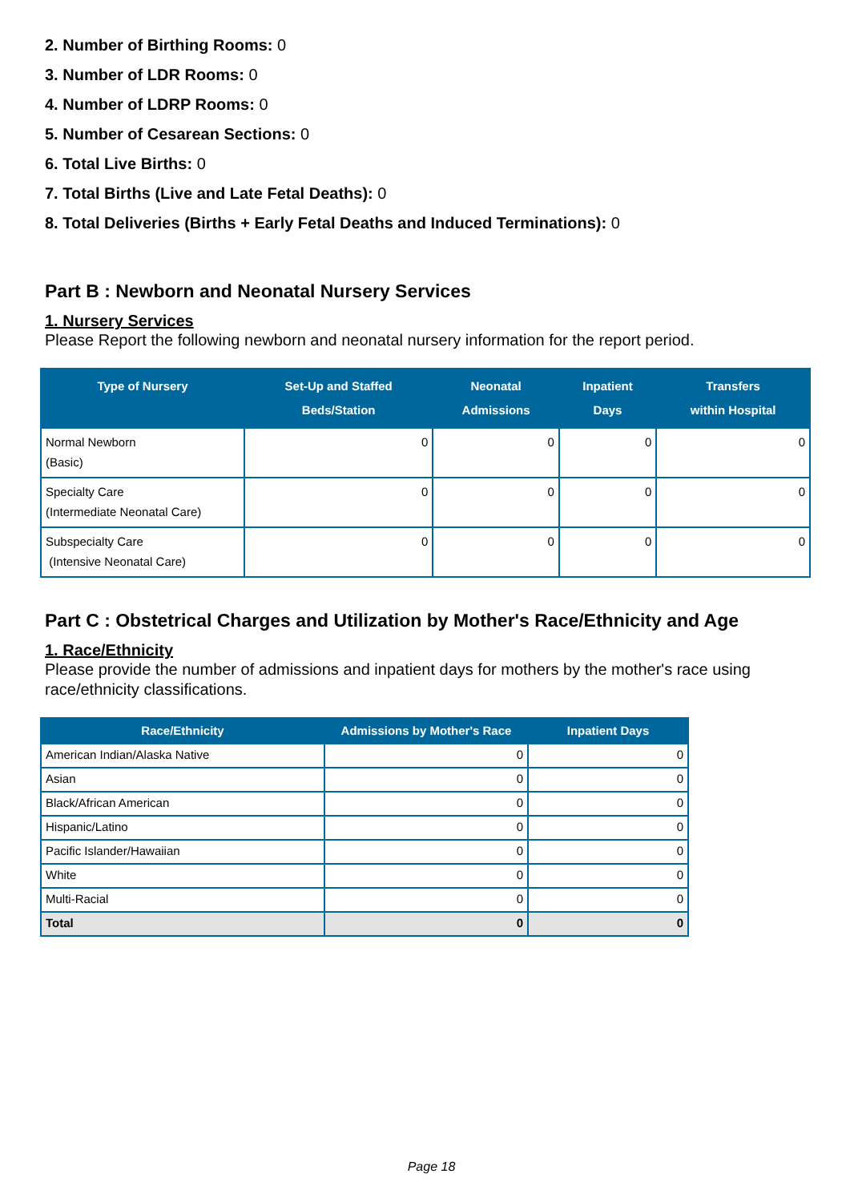2. Number of Birthing Rooms: 0
3. Number of LDR Rooms: 0
4. Number of LDRP Rooms: 0
5. Number of Cesarean Sections: 0
6. Total Live Births: 0
7. Total Births (Live and Late Fetal Deaths): 0
8. Total Deliveries (Births + Early Fetal Deaths and Induced Terminations): 0
Part B : Newborn and Neonatal Nursery Services
1. Nursery Services
Please Report the following newborn and neonatal nursery information for the report period.
| Type of Nursery | Set-Up and Staffed Beds/Station | Neonatal Admissions | Inpatient Days | Transfers within Hospital |
| --- | --- | --- | --- | --- |
| Normal Newborn (Basic) | 0 | 0 | 0 | 0 |
| Specialty Care (Intermediate Neonatal Care) | 0 | 0 | 0 | 0 |
| Subspecialty Care (Intensive Neonatal Care) | 0 | 0 | 0 | 0 |
Part C : Obstetrical Charges and Utilization by Mother's Race/Ethnicity and Age
1. Race/Ethnicity
Please provide the number of admissions and inpatient days for mothers by the mother's race using race/ethnicity classifications.
| Race/Ethnicity | Admissions by Mother's Race | Inpatient Days |
| --- | --- | --- |
| American Indian/Alaska Native | 0 | 0 |
| Asian | 0 | 0 |
| Black/African American | 0 | 0 |
| Hispanic/Latino | 0 | 0 |
| Pacific Islander/Hawaiian | 0 | 0 |
| White | 0 | 0 |
| Multi-Racial | 0 | 0 |
| Total | 0 | 0 |
Page 18